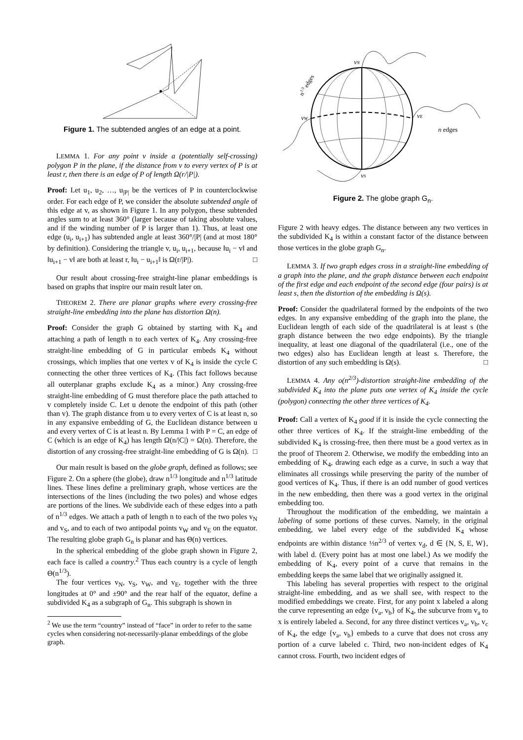Figure 1. The subtended angles of an edge at a point.
LEMMA 1. For any point v inside a (potentially self-crossing) polygon P in the plane, if the distance from v to every vertex of P is at least r, then there is an edge of P of length Ω(r/|P|).
Proof: Let u<sub>1</sub>, u<sub>2</sub>, …, u<sub>|P|</sub> be the vertices of P in counterclockwise order. For each edge of P, we consider the absolute subtended angle of this edge at v, as shown in Figure 1. In any polygon, these subtended angles sum to at least 360° (larger because of taking absolute values, and if the winding number of P is larger than 1). Thus, at least one edge (u<sub>i</sub>, u<sub>i+1</sub>) has subtended angle at least 360°/|P| (and at most 180° by definition). Considering the triangle v, u<sub>i</sub>, u<sub>i+1</sub>, because ‖u<sub>i</sub> − v‖ and ‖u<sub>i+1</sub> − v‖ are both at least r, ‖u<sub>i</sub> − u<sub>i+1</sub>‖ is Ω(r/|P|). □
Our result about crossing-free straight-line planar embeddings is based on graphs that inspire our main result later on.
THEOREM 2. There are planar graphs where every crossing-free straight-line embedding into the plane has distortion Ω(n).
Proof: Consider the graph G obtained by starting with K<sub>4</sub> and attaching a path of length n to each vertex of K<sub>4</sub>. Any crossing-free straight-line embedding of G in particular embeds K<sub>4</sub> without crossings, which implies that one vertex v of K<sub>4</sub> is inside the cycle C connecting the other three vertices of K<sub>4</sub>. (This fact follows because all outerplanar graphs exclude K<sub>4</sub> as a minor.) Any crossing-free straight-line embedding of G must therefore place the path attached to v completely inside C. Let u denote the endpoint of this path (other than v). The graph distance from u to every vertex of C is at least n, so in any expansive embedding of G, the Euclidean distance between u and every vertex of C is at least n. By Lemma 1 with P = C, an edge of C (which is an edge of K<sub>4</sub>) has length Ω(n/|C|) = Ω(n). Therefore, the distortion of any crossing-free straight-line embedding of G is Ω(n). □
Our main result is based on the globe graph, defined as follows; see Figure 2. On a sphere (the globe), draw n<sup>1/3</sup> longitude and n<sup>1/3</sup> latitude lines. These lines define a preliminary graph, whose vertices are the intersections of the lines (including the two poles) and whose edges are portions of the lines. We subdivide each of these edges into a path of n<sup>1/3</sup> edges. We attach a path of length n to each of the two poles v<sub>N</sub> and v<sub>S</sub>, and to each of two antipodal points v<sub>W</sub> and v<sub>E</sub> on the equator. The resulting globe graph G<sub>n</sub> is planar and has Θ(n) vertices.
In the spherical embedding of the globe graph shown in Figure 2, each face is called a country.<sup>2</sup> Thus each country is a cycle of length Θ(n<sup>1/3</sup>).
The four vertices v<sub>N</sub>, v<sub>S</sub>, v<sub>W</sub>, and v<sub>E</sub>, together with the three longitudes at 0° and ±90° and the rear half of the equator, define a subdivided K<sub>4</sub> as a subgraph of G<sub>n</sub>. This subgraph is shown in
<sup>2</sup> We use the term “country” instead of “face” in order to refer to the same cycles when considering not-necessarily-planar embeddings of the globe graph.
vN
vS
vW
vE
n edges
n1/3 edges
Figure 2. The globe graph G<sub>n</sub>.
Figure 2 with heavy edges. The distance between any two vertices in the subdivided K<sub>4</sub> is within a constant factor of the distance between those vertices in the globe graph G<sub>n</sub>.
LEMMA 3. If two graph edges cross in a straight-line embedding of a graph into the plane, and the graph distance between each endpoint of the first edge and each endpoint of the second edge (four pairs) is at least s, then the distortion of the embedding is Ω(s).
Proof: Consider the quadrilateral formed by the endpoints of the two edges. In any expansive embedding of the graph into the plane, the Euclidean length of each side of the quadrilateral is at least s (the graph distance between the two edge endpoints). By the triangle inequality, at least one diagonal of the quadrilateral (i.e., one of the two edges) also has Euclidean length at least s. Therefore, the distortion of any such embedding is Ω(s). □
LEMMA 4. Any o(n<sup>2/3</sup>)-distortion straight-line embedding of the subdivided K<sub>4</sub> into the plane puts one vertex of K<sub>4</sub> inside the cycle (polygon) connecting the other three vertices of K<sub>4</sub>.
Proof: Call a vertex of K<sub>4</sub> good if it is inside the cycle connecting the other three vertices of K<sub>4</sub>. If the straight-line embedding of the subdivided K<sub>4</sub> is crossing-free, then there must be a good vertex as in the proof of Theorem 2. Otherwise, we modify the embedding into an embedding of K<sub>4</sub>, drawing each edge as a curve, in such a way that eliminates all crossings while preserving the parity of the number of good vertices of K<sub>4</sub>. Thus, if there is an odd number of good vertices in the new embedding, then there was a good vertex in the original embedding too.
Throughout the modification of the embedding, we maintain a labeling of some portions of these curves. Namely, in the original embedding, we label every edge of the subdivided K<sub>4</sub> whose endpoints are within distance ⅓n<sup>2/3</sup> of vertex v<sub>d</sub>, d ∈ {N, S, E, W}, with label d. (Every point has at most one label.) As we modify the embedding of K<sub>4</sub>, every point of a curve that remains in the embedding keeps the same label that we originally assigned it.
This labeling has several properties with respect to the original straight-line embedding, and as we shall see, with respect to the modified embeddings we create. First, for any point x labeled a along the curve representing an edge {v<sub>a</sub>, v<sub>b</sub>} of K<sub>4</sub>, the subcurve from v<sub>a</sub> to x is entirely labeled a. Second, for any three distinct vertices v<sub>a</sub>, v<sub>b</sub>, v<sub>c</sub> of K<sub>4</sub>, the edge {v<sub>a</sub>, v<sub>b</sub>} embeds to a curve that does not cross any portion of a curve labeled c. Third, two non-incident edges of K<sub>4</sub> cannot cross. Fourth, two incident edges of